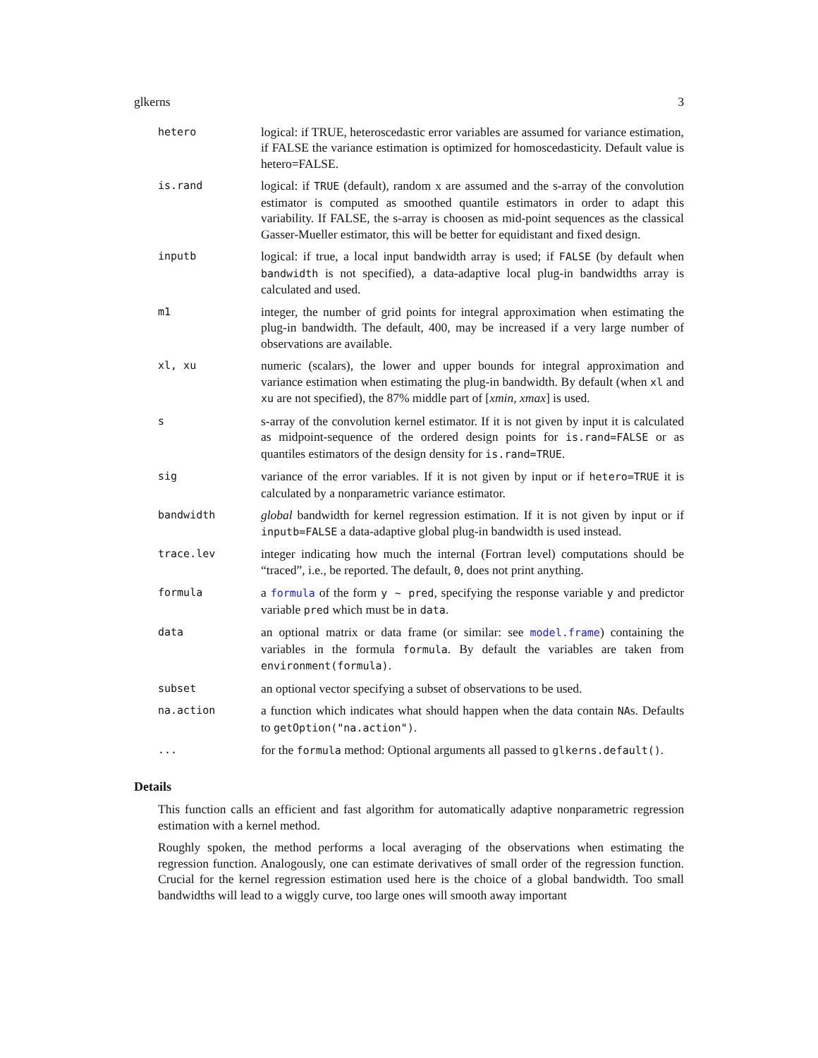glkerns 3
hetero
logical: if TRUE, heteroscedastic error variables are assumed for variance estimation, if FALSE the variance estimation is optimized for homoscedasticity. Default value is hetero=FALSE.
is.rand
logical: if TRUE (default), random x are assumed and the s-array of the convolution estimator is computed as smoothed quantile estimators in order to adapt this variability. If FALSE, the s-array is choosen as mid-point sequences as the classical Gasser-Mueller estimator, this will be better for equidistant and fixed design.
inputb
logical: if true, a local input bandwidth array is used; if FALSE (by default when bandwidth is not specified), a data-adaptive local plug-in bandwidths array is calculated and used.
m1
integer, the number of grid points for integral approximation when estimating the plug-in bandwidth. The default, 400, may be increased if a very large number of observations are available.
xl, xu
numeric (scalars), the lower and upper bounds for integral approximation and variance estimation when estimating the plug-in bandwidth. By default (when xl and xu are not specified), the 87% middle part of [xmin, xmax] is used.
s
s-array of the convolution kernel estimator. If it is not given by input it is calculated as midpoint-sequence of the ordered design points for is.rand=FALSE or as quantiles estimators of the design density for is.rand=TRUE.
sig
variance of the error variables. If it is not given by input or if hetero=TRUE it is calculated by a nonparametric variance estimator.
bandwidth
global bandwidth for kernel regression estimation. If it is not given by input or if inputb=FALSE a data-adaptive global plug-in bandwidth is used instead.
trace.lev
integer indicating how much the internal (Fortran level) computations should be “traced”, i.e., be reported. The default, 0, does not print anything.
formula
a formula of the form y ~ pred, specifying the response variable y and predictor variable pred which must be in data.
data
an optional matrix or data frame (or similar: see model.frame) containing the variables in the formula formula. By default the variables are taken from environment(formula).
subset
an optional vector specifying a subset of observations to be used.
na.action
a function which indicates what should happen when the data contain NAs. Defaults to getOption("na.action").
...
for the formula method: Optional arguments all passed to glkerns.default().
Details
This function calls an efficient and fast algorithm for automatically adaptive nonparametric regression estimation with a kernel method.
Roughly spoken, the method performs a local averaging of the observations when estimating the regression function. Analogously, one can estimate derivatives of small order of the regression function. Crucial for the kernel regression estimation used here is the choice of a global bandwidth. Too small bandwidths will lead to a wiggly curve, too large ones will smooth away important